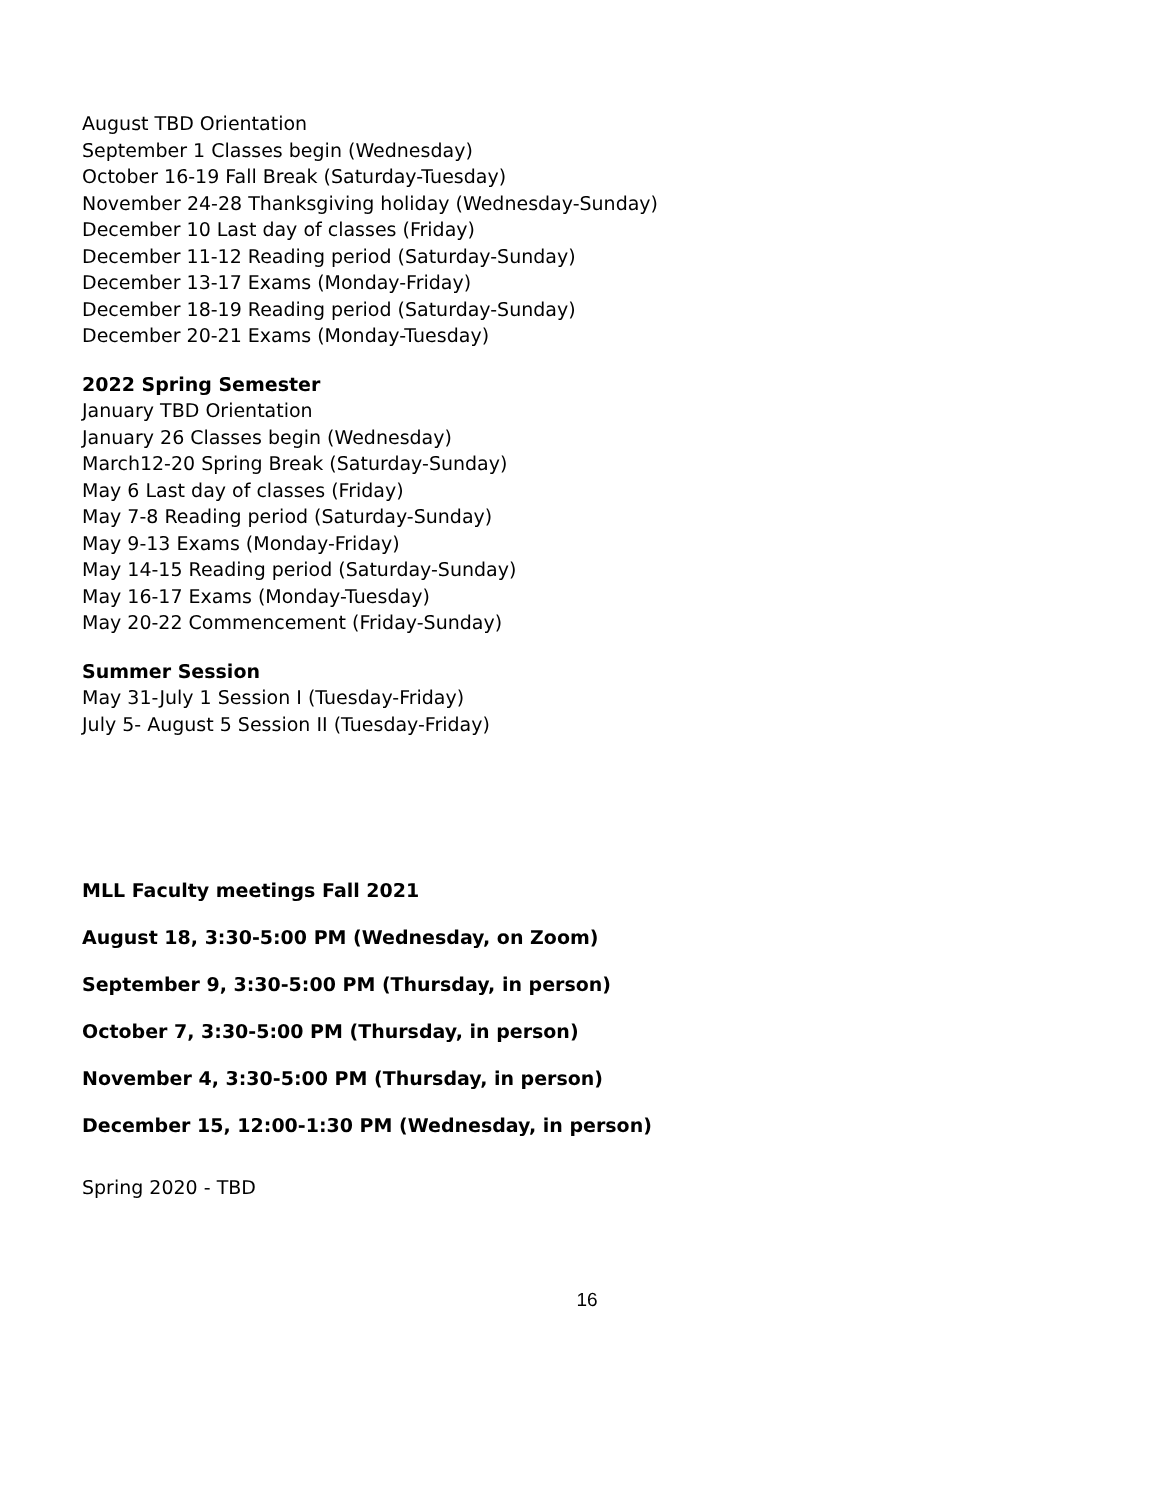August TBD Orientation
September 1 Classes begin (Wednesday)
October 16-19 Fall Break (Saturday-Tuesday)
November 24-28 Thanksgiving holiday (Wednesday-Sunday)
December 10 Last day of classes (Friday)
December 11-12 Reading period (Saturday-Sunday)
December 13-17 Exams (Monday-Friday)
December 18-19 Reading period (Saturday-Sunday)
December 20-21 Exams (Monday-Tuesday)
2022 Spring Semester
January TBD Orientation
January 26 Classes begin (Wednesday)
March12-20 Spring Break (Saturday-Sunday)
May 6 Last day of classes (Friday)
May 7-8 Reading period (Saturday-Sunday)
May 9-13 Exams (Monday-Friday)
May 14-15 Reading period (Saturday-Sunday)
May 16-17 Exams (Monday-Tuesday)
May 20-22 Commencement (Friday-Sunday)
Summer Session
May 31-July 1 Session I (Tuesday-Friday)
July 5- August 5 Session II (Tuesday-Friday)
MLL Faculty meetings Fall 2021
August 18, 3:30-5:00 PM (Wednesday, on Zoom)
September 9, 3:30-5:00 PM (Thursday, in person)
October 7, 3:30-5:00 PM (Thursday, in person)
November 4, 3:30-5:00 PM (Thursday, in person)
December 15, 12:00-1:30 PM (Wednesday, in person)
Spring 2020 - TBD
16